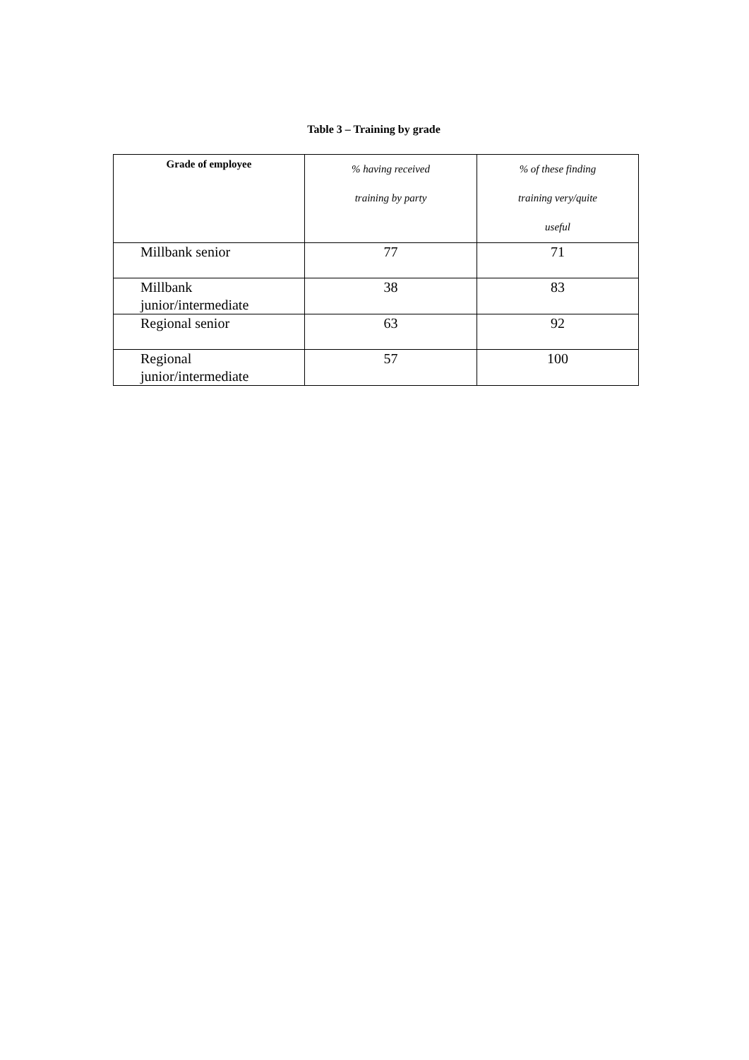Table 3 – Training by grade
| Grade of employee | % having received training by party | % of these finding training very/quite useful |
| --- | --- | --- |
| Millbank senior | 77 | 71 |
| Millbank junior/intermediate | 38 | 83 |
| Regional senior | 63 | 92 |
| Regional junior/intermediate | 57 | 100 |